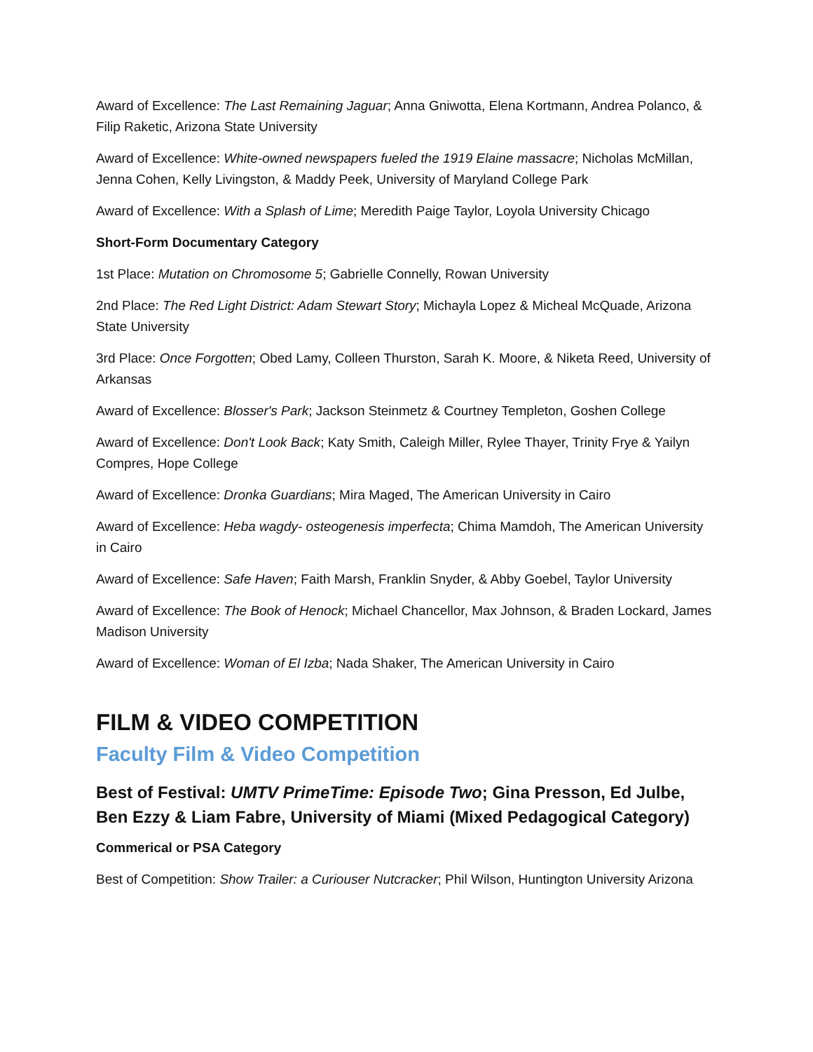Award of Excellence: The Last Remaining Jaguar; Anna Gniwotta, Elena Kortmann, Andrea Polanco, & Filip Raketic, Arizona State University
Award of Excellence: White-owned newspapers fueled the 1919 Elaine massacre; Nicholas McMillan, Jenna Cohen, Kelly Livingston, & Maddy Peek, University of Maryland College Park
Award of Excellence: With a Splash of Lime; Meredith Paige Taylor, Loyola University Chicago
Short-Form Documentary Category
1st Place: Mutation on Chromosome 5; Gabrielle Connelly, Rowan University
2nd Place: The Red Light District: Adam Stewart Story; Michayla Lopez & Micheal McQuade, Arizona State University
3rd Place: Once Forgotten; Obed Lamy, Colleen Thurston, Sarah K. Moore, & Niketa Reed, University of Arkansas
Award of Excellence: Blosser's Park; Jackson Steinmetz & Courtney Templeton, Goshen College
Award of Excellence: Don't Look Back; Katy Smith, Caleigh Miller, Rylee Thayer, Trinity Frye & Yailyn Compres, Hope College
Award of Excellence: Dronka Guardians; Mira Maged, The American University in Cairo
Award of Excellence: Heba wagdy- osteogenesis imperfecta; Chima Mamdoh, The American University in Cairo
Award of Excellence: Safe Haven; Faith Marsh, Franklin Snyder, & Abby Goebel, Taylor University
Award of Excellence: The Book of Henock; Michael Chancellor, Max Johnson, & Braden Lockard, James Madison University
Award of Excellence: Woman of El Izba; Nada Shaker, The American University in Cairo
FILM & VIDEO COMPETITION
Faculty Film & Video Competition
Best of Festival: UMTV PrimeTime: Episode Two; Gina Presson, Ed Julbe, Ben Ezzy & Liam Fabre, University of Miami (Mixed Pedagogical Category)
Commerical or PSA Category
Best of Competition: Show Trailer: a Curiouser Nutcracker; Phil Wilson, Huntington University Arizona